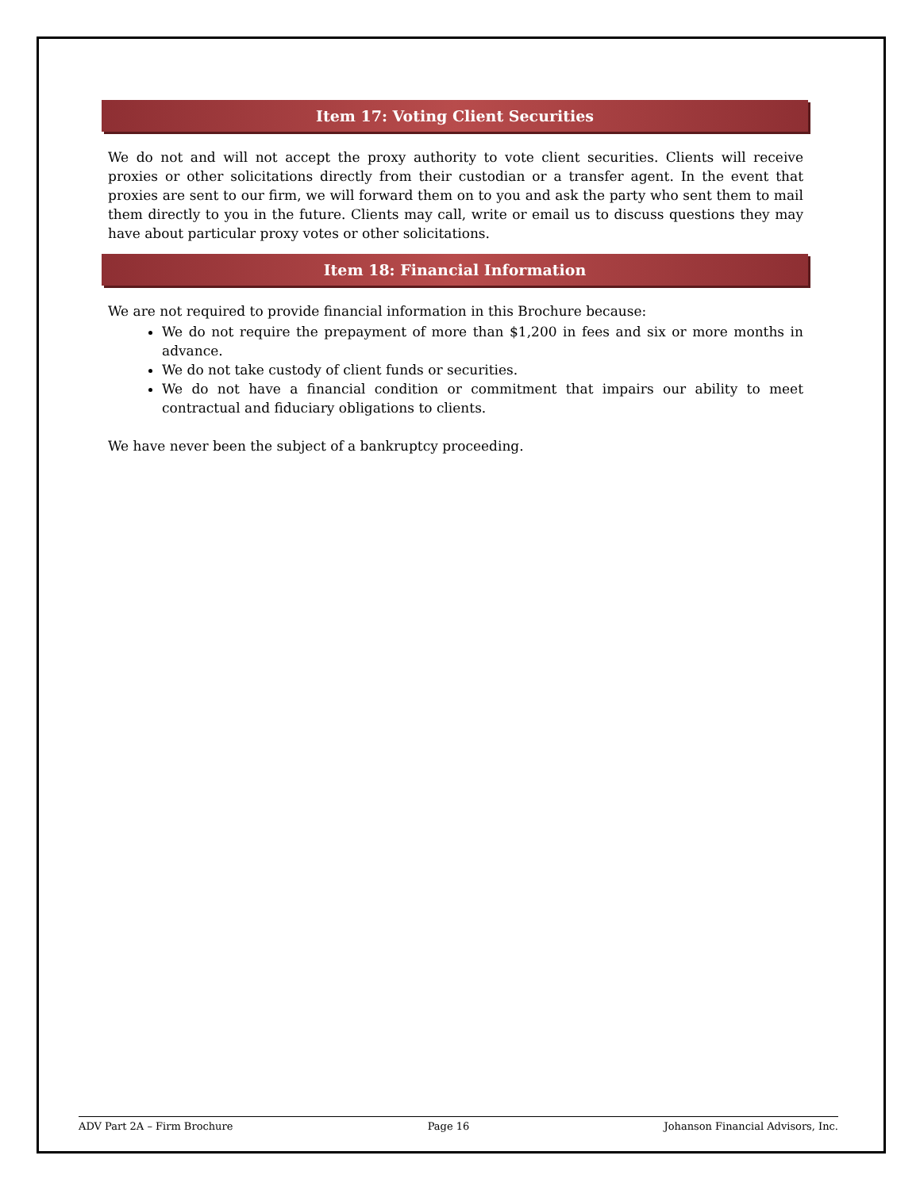Item 17: Voting Client Securities
We do not and will not accept the proxy authority to vote client securities. Clients will receive proxies or other solicitations directly from their custodian or a transfer agent. In the event that proxies are sent to our firm, we will forward them on to you and ask the party who sent them to mail them directly to you in the future. Clients may call, write or email us to discuss questions they may have about particular proxy votes or other solicitations.
Item 18: Financial Information
We are not required to provide financial information in this Brochure because:
We do not require the prepayment of more than $1,200 in fees and six or more months in advance.
We do not take custody of client funds or securities.
We do not have a financial condition or commitment that impairs our ability to meet contractual and fiduciary obligations to clients.
We have never been the subject of a bankruptcy proceeding.
ADV Part 2A – Firm Brochure Page 16 Johanson Financial Advisors, Inc.